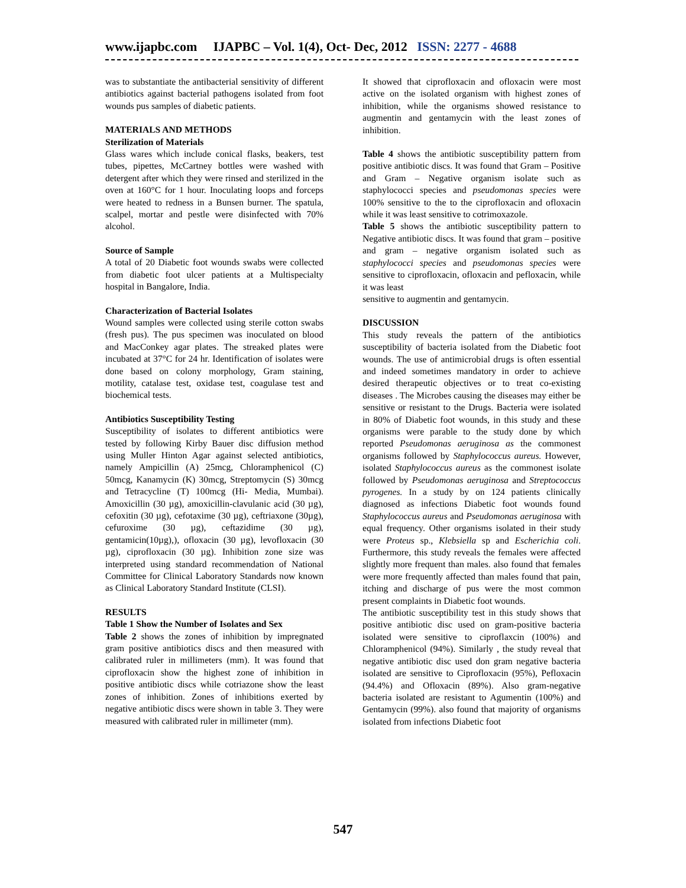www.ijapbc.com IJAPBC – Vol. 1(4), Oct- Dec, 2012 ISSN: 2277 - 4688
was to substantiate the antibacterial sensitivity of different antibiotics against bacterial pathogens isolated from foot wounds pus samples of diabetic patients.
MATERIALS AND METHODS
Sterilization of Materials
Glass wares which include conical flasks, beakers, test tubes, pipettes, McCartney bottles were washed with detergent after which they were rinsed and sterilized in the oven at 160°C for 1 hour. Inoculating loops and forceps were heated to redness in a Bunsen burner. The spatula, scalpel, mortar and pestle were disinfected with 70% alcohol.
Source of Sample
A total of 20 Diabetic foot wounds swabs were collected from diabetic foot ulcer patients at a Multispecialty hospital in Bangalore, India.
Characterization of Bacterial Isolates
Wound samples were collected using sterile cotton swabs (fresh pus). The pus specimen was inoculated on blood and MacConkey agar plates. The streaked plates were incubated at 37°C for 24 hr. Identification of isolates were done based on colony morphology, Gram staining, motility, catalase test, oxidase test, coagulase test and biochemical tests.
Antibiotics Susceptibility Testing
Susceptibility of isolates to different antibiotics were tested by following Kirby Bauer disc diffusion method using Muller Hinton Agar against selected antibiotics, namely Ampicillin (A) 25mcg, Chloramphenicol (C) 50mcg, Kanamycin (K) 30mcg, Streptomycin (S) 30mcg and Tetracycline (T) 100mcg (Hi- Media, Mumbai). Amoxicillin (30 µg), amoxicillin-clavulanic acid (30 µg), cefoxitin (30 µg), cefotaxime (30 µg), ceftriaxone (30µg), cefuroxime (30 µg), ceftazidime (30 µg), gentamicin(10µg),), ofloxacin (30 µg), levofloxacin (30 µg), ciprofloxacin (30 µg). Inhibition zone size was interpreted using standard recommendation of National Committee for Clinical Laboratory Standards now known as Clinical Laboratory Standard Institute (CLSI).
RESULTS
Table 1 Show the Number of Isolates and Sex
Table 2 shows the zones of inhibition by impregnated gram positive antibiotics discs and then measured with calibrated ruler in millimeters (mm). It was found that ciprofloxacin show the highest zone of inhibition in positive antibiotic discs while cotriazone show the least zones of inhibition. Zones of inhibitions exerted by negative antibiotic discs were shown in table 3. They were measured with calibrated ruler in millimeter (mm).
It showed that ciprofloxacin and ofloxacin were most active on the isolated organism with highest zones of inhibition, while the organisms showed resistance to augmentin and gentamycin with the least zones of inhibition.
Table 4 shows the antibiotic susceptibility pattern from positive antibiotic discs. It was found that Gram – Positive and Gram – Negative organism isolate such as staphylococci species and pseudomonas species were 100% sensitive to the to the ciprofloxacin and ofloxacin while it was least sensitive to cotrimoxazole.
Table 5 shows the antibiotic susceptibility pattern to Negative antibiotic discs. It was found that gram – positive and gram – negative organism isolated such as staphylococci species and pseudomonas species were sensitive to ciprofloxacin, ofloxacin and pefloxacin, while it was least
sensitive to augmentin and gentamycin.
DISCUSSION
This study reveals the pattern of the antibiotics susceptibility of bacteria isolated from the Diabetic foot wounds. The use of antimicrobial drugs is often essential and indeed sometimes mandatory in order to achieve desired therapeutic objectives or to treat co-existing diseases . The Microbes causing the diseases may either be sensitive or resistant to the Drugs. Bacteria were isolated in 80% of Diabetic foot wounds, in this study and these organisms were parable to the study done by which reported Pseudomonas aeruginosa as the commonest organisms followed by Staphylococcus aureus. However, isolated Staphylococcus aureus as the commonest isolate followed by Pseudomonas aeruginosa and Streptococcus pyrogenes. In a study by on 124 patients clinically diagnosed as infections Diabetic foot wounds found Staphylococcus aureus and Pseudomonas aeruginosa with equal frequency. Other organisms isolated in their study were Proteus sp., Klebsiella sp and Escherichia coli. Furthermore, this study reveals the females were affected slightly more frequent than males. also found that females were more frequently affected than males found that pain, itching and discharge of pus were the most common present complaints in Diabetic foot wounds.
The antibiotic susceptibility test in this study shows that positive antibiotic disc used on gram-positive bacteria isolated were sensitive to ciproflaxcin (100%) and Chloramphenicol (94%). Similarly , the study reveal that negative antibiotic disc used don gram negative bacteria isolated are sensitive to Ciprofloxacin (95%), Pefloxacin (94.4%) and Ofloxacin (89%). Also gram-negative bacteria isolated are resistant to Agumentin (100%) and Gentamycin (99%). also found that majority of organisms isolated from infections Diabetic foot
547